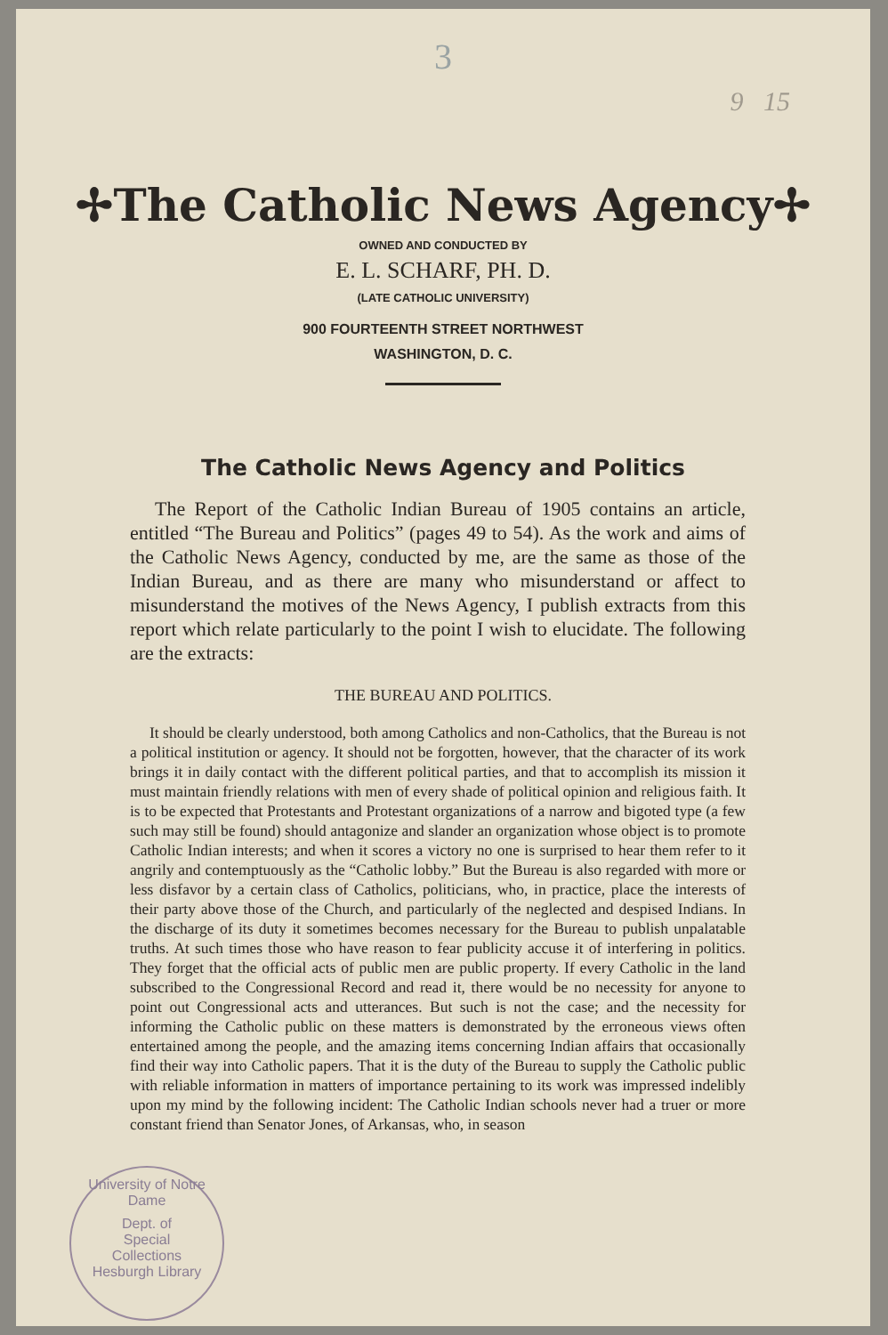3
9 15
✢The Catholic News Agency✢
OWNED AND CONDUCTED BY
E. L. SCHARF, PH. D.
(LATE CATHOLIC UNIVERSITY)
900 FOURTEENTH STREET NORTHWEST
WASHINGTON, D. C.
The Catholic News Agency and Politics
The Report of the Catholic Indian Bureau of 1905 contains an article, entitled “The Bureau and Politics” (pages 49 to 54). As the work and aims of the Catholic News Agency, conducted by me, are the same as those of the Indian Bureau, and as there are many who misunderstand or affect to misunderstand the motives of the News Agency, I publish extracts from this report which relate particularly to the point I wish to elucidate. The following are the extracts:
THE BUREAU AND POLITICS.
It should be clearly understood, both among Catholics and non-Catholics, that the Bureau is not a political institution or agency. It should not be forgotten, however, that the character of its work brings it in daily contact with the different political parties, and that to accomplish its mission it must maintain friendly relations with men of every shade of political opinion and religious faith. It is to be expected that Protestants and Protestant organizations of a narrow and bigoted type (a few such may still be found) should antagonize and slander an organization whose object is to promote Catholic Indian interests; and when it scores a victory no one is surprised to hear them refer to it angrily and contemptuously as the “Catholic lobby.” But the Bureau is also regarded with more or less disfavor by a certain class of Catholics, politicians, who, in practice, place the interests of their party above those of the Church, and particularly of the neglected and despised Indians. In the discharge of its duty it sometimes becomes necessary for the Bureau to publish unpalatable truths. At such times those who have reason to fear publicity accuse it of interfering in politics. They forget that the official acts of public men are public property. If every Catholic in the land subscribed to the Congressional Record and read it, there would be no necessity for anyone to point out Congressional acts and utterances. But such is not the case; and the necessity for informing the Catholic public on these matters is demonstrated by the erroneous views often entertained among the people, and the amazing items concerning Indian affairs that occasionally find their way into Catholic papers. That it is the duty of the Bureau to supply the Catholic public with reliable information in matters of importance pertaining to its work was impressed indelibly upon my mind by the following incident: The Catholic Indian schools never had a truer or more constant friend than Senator Jones, of Arkansas, who, in season
University of Notre Dame
Dept. of
Special
Collections
Hesburgh Library